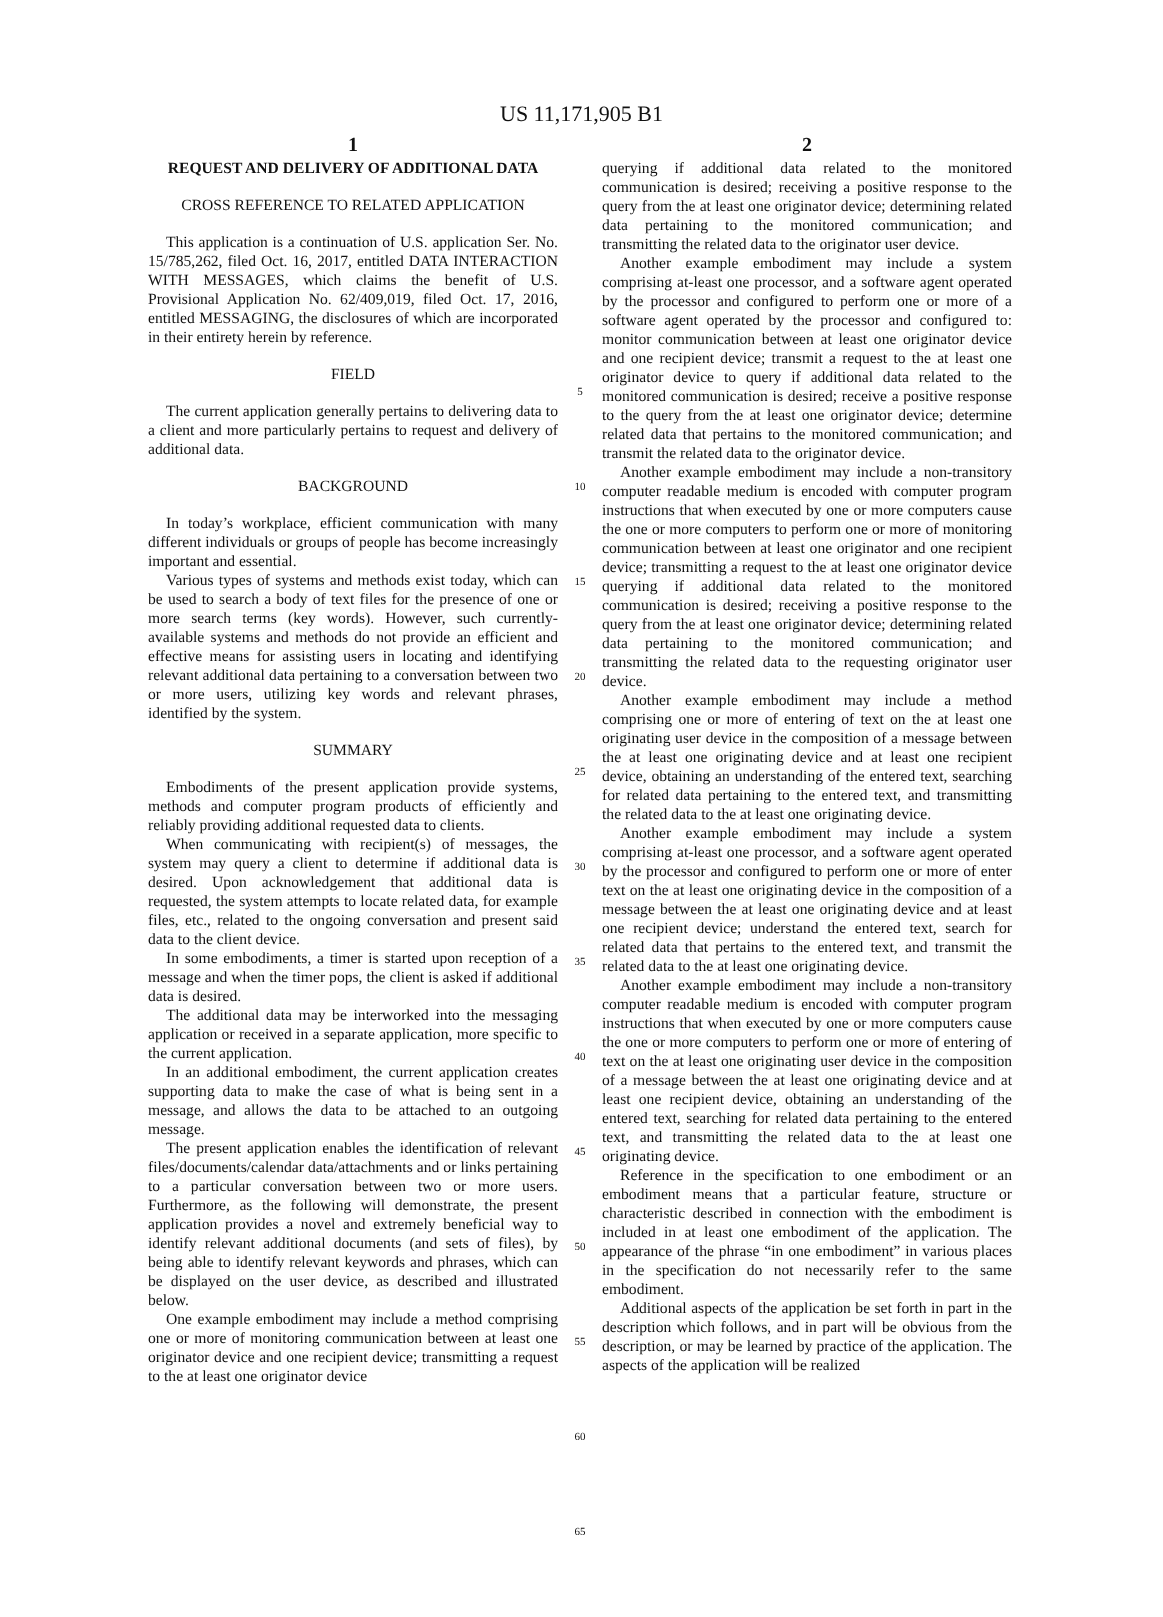US 11,171,905 B1
1
REQUEST AND DELIVERY OF ADDITIONAL DATA
CROSS REFERENCE TO RELATED APPLICATION
This application is a continuation of U.S. application Ser. No. 15/785,262, filed Oct. 16, 2017, entitled DATA INTERACTION WITH MESSAGES, which claims the benefit of U.S. Provisional Application No. 62/409,019, filed Oct. 17, 2016, entitled MESSAGING, the disclosures of which are incorporated in their entirety herein by reference.
FIELD
The current application generally pertains to delivering data to a client and more particularly pertains to request and delivery of additional data.
BACKGROUND
In today’s workplace, efficient communication with many different individuals or groups of people has become increasingly important and essential.
Various types of systems and methods exist today, which can be used to search a body of text files for the presence of one or more search terms (key words). However, such currently-available systems and methods do not provide an efficient and effective means for assisting users in locating and identifying relevant additional data pertaining to a conversation between two or more users, utilizing key words and relevant phrases, identified by the system.
SUMMARY
Embodiments of the present application provide systems, methods and computer program products of efficiently and reliably providing additional requested data to clients.
When communicating with recipient(s) of messages, the system may query a client to determine if additional data is desired. Upon acknowledgement that additional data is requested, the system attempts to locate related data, for example files, etc., related to the ongoing conversation and present said data to the client device.
In some embodiments, a timer is started upon reception of a message and when the timer pops, the client is asked if additional data is desired.
The additional data may be interworked into the messaging application or received in a separate application, more specific to the current application.
In an additional embodiment, the current application creates supporting data to make the case of what is being sent in a message, and allows the data to be attached to an outgoing message.
The present application enables the identification of relevant files/documents/calendar data/attachments and or links pertaining to a particular conversation between two or more users. Furthermore, as the following will demonstrate, the present application provides a novel and extremely beneficial way to identify relevant additional documents (and sets of files), by being able to identify relevant keywords and phrases, which can be displayed on the user device, as described and illustrated below.
One example embodiment may include a method comprising one or more of monitoring communication between at least one originator device and one recipient device; transmitting a request to the at least one originator device
5
10
15
20
25
30
35
40
45
50
55
60
65
2
querying if additional data related to the monitored communication is desired; receiving a positive response to the query from the at least one originator device; determining related data pertaining to the monitored communication; and transmitting the related data to the originator user device.
Another example embodiment may include a system comprising at-least one processor, and a software agent operated by the processor and configured to perform one or more of a software agent operated by the processor and configured to: monitor communication between at least one originator device and one recipient device; transmit a request to the at least one originator device to query if additional data related to the monitored communication is desired; receive a positive response to the query from the at least one originator device; determine related data that pertains to the monitored communication; and transmit the related data to the originator device.
Another example embodiment may include a non-transitory computer readable medium is encoded with computer program instructions that when executed by one or more computers cause the one or more computers to perform one or more of monitoring communication between at least one originator and one recipient device; transmitting a request to the at least one originator device querying if additional data related to the monitored communication is desired; receiving a positive response to the query from the at least one originator device; determining related data pertaining to the monitored communication; and transmitting the related data to the requesting originator user device.
Another example embodiment may include a method comprising one or more of entering of text on the at least one originating user device in the composition of a message between the at least one originating device and at least one recipient device, obtaining an understanding of the entered text, searching for related data pertaining to the entered text, and transmitting the related data to the at least one originating device.
Another example embodiment may include a system comprising at-least one processor, and a software agent operated by the processor and configured to perform one or more of enter text on the at least one originating device in the composition of a message between the at least one originating device and at least one recipient device; understand the entered text, search for related data that pertains to the entered text, and transmit the related data to the at least one originating device.
Another example embodiment may include a non-transitory computer readable medium is encoded with computer program instructions that when executed by one or more computers cause the one or more computers to perform one or more of entering of text on the at least one originating user device in the composition of a message between the at least one originating device and at least one recipient device, obtaining an understanding of the entered text, searching for related data pertaining to the entered text, and transmitting the related data to the at least one originating device.
Reference in the specification to one embodiment or an embodiment means that a particular feature, structure or characteristic described in connection with the embodiment is included in at least one embodiment of the application. The appearance of the phrase “in one embodiment” in various places in the specification do not necessarily refer to the same embodiment.
Additional aspects of the application be set forth in part in the description which follows, and in part will be obvious from the description, or may be learned by practice of the application. The aspects of the application will be realized